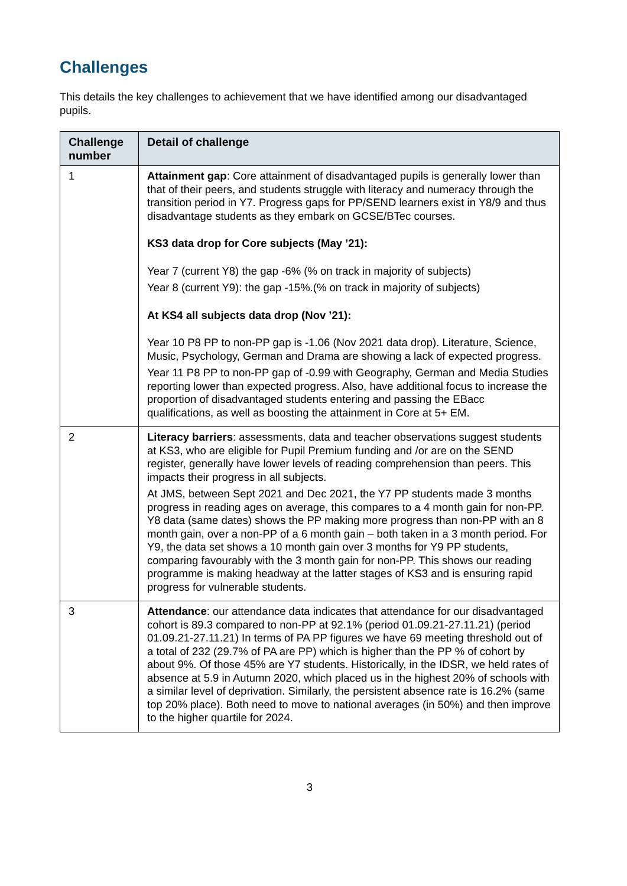Challenges
This details the key challenges to achievement that we have identified among our disadvantaged pupils.
| Challenge number | Detail of challenge |
| --- | --- |
| 1 | Attainment gap : Core attainment of disadvantaged pupils is generally lower than that of their peers, and students struggle with literacy and numeracy through the transition period in Y7. Progress gaps for PP/SEND learners exist in Y8/9 and thus disadvantage students as they embark on GCSE/BTec courses. KS3 data drop for Core subjects (May ’21): Year 7 (current Y8) the gap -6% (% on track in majority of subjects) Year 8 (current Y9): the gap -15%.(% on track in majority of subjects) At KS4 all subjects data drop (Nov ’21): Year 10 P8 PP to non-PP gap is -1.06 (Nov 2021 data drop). Literature, Science, Music, Psychology, German and Drama are showing a lack of expected progress. Year 11 P8 PP to non-PP gap of -0.99 with Geography, German and Media Studies reporting lower than expected progress. Also, have additional focus to increase the proportion of disadvantaged students entering and passing the EBacc qualifications, as well as boosting the attainment in Core at 5+ EM. |
| 2 | Literacy barriers : assessments, data and teacher observations suggest students at KS3, who are eligible for Pupil Premium funding and /or are on the SEND register, generally have lower levels of reading comprehension than peers. This impacts their progress in all subjects. At JMS, between Sept 2021 and Dec 2021, the Y7 PP students made 3 months progress in reading ages on average, this compares to a 4 month gain for non-PP. Y8 data (same dates) shows the PP making more progress than non-PP with an 8 month gain, over a non-PP of a 6 month gain – both taken in a 3 month period. For Y9, the data set shows a 10 month gain over 3 months for Y9 PP students, comparing favourably with the 3 month gain for non-PP. This shows our reading programme is making headway at the latter stages of KS3 and is ensuring rapid progress for vulnerable students. |
| 3 | Attendance : our attendance data indicates that attendance for our disadvantaged cohort is 89.3 compared to non-PP at 92.1% (period 01.09.21-27.11.21) (period 01.09.21-27.11.21) In terms of PA PP figures we have 69 meeting threshold out of a total of 232 (29.7% of PA are PP) which is higher than the PP % of cohort by about 9%. Of those 45% are Y7 students. Historically, in the IDSR, we held rates of absence at 5.9 in Autumn 2020, which placed us in the highest 20% of schools with a similar level of deprivation. Similarly, the persistent absence rate is 16.2% (same top 20% place). Both need to move to national averages (in 50%) and then improve to the higher quartile for 2024. |
3